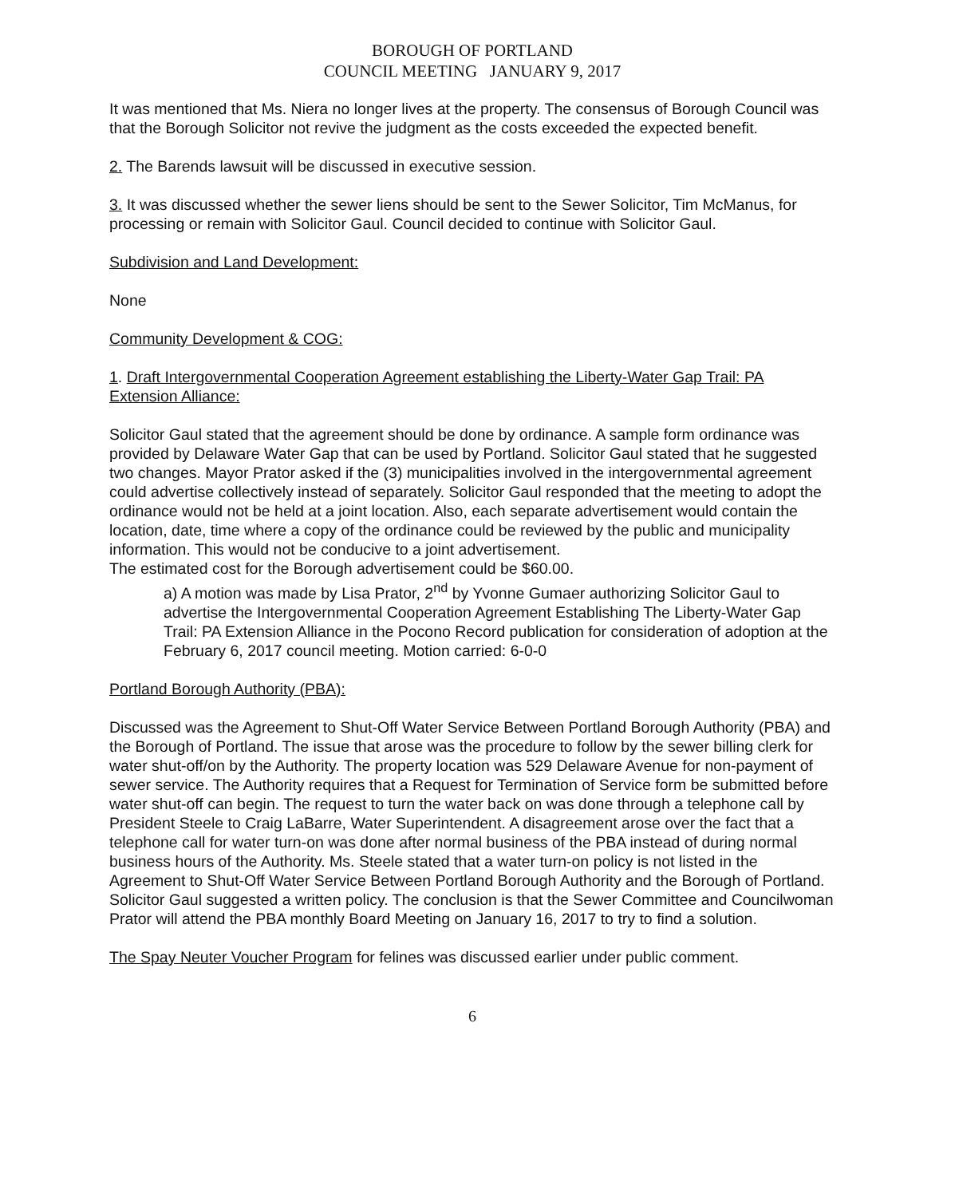BOROUGH OF PORTLAND
COUNCIL MEETING JANUARY 9, 2017
It was mentioned that Ms. Niera no longer lives at the property. The consensus of Borough Council was that the Borough Solicitor not revive the judgment as the costs exceeded the expected benefit.
2. The Barends lawsuit will be discussed in executive session.
3. It was discussed whether the sewer liens should be sent to the Sewer Solicitor, Tim McManus, for processing or remain with Solicitor Gaul. Council decided to continue with Solicitor Gaul.
Subdivision and Land Development:
None
Community Development & COG:
1. Draft Intergovernmental Cooperation Agreement establishing the Liberty-Water Gap Trail: PA Extension Alliance:
Solicitor Gaul stated that the agreement should be done by ordinance. A sample form ordinance was provided by Delaware Water Gap that can be used by Portland. Solicitor Gaul stated that he suggested two changes. Mayor Prator asked if the (3) municipalities involved in the intergovernmental agreement could advertise collectively instead of separately. Solicitor Gaul responded that the meeting to adopt the ordinance would not be held at a joint location. Also, each separate advertisement would contain the location, date, time where a copy of the ordinance could be reviewed by the public and municipality information. This would not be conducive to a joint advertisement.
The estimated cost for the Borough advertisement could be $60.00.
a) A motion was made by Lisa Prator, 2<sup>nd</sup> by Yvonne Gumaer authorizing Solicitor Gaul to advertise the Intergovernmental Cooperation Agreement Establishing The Liberty-Water Gap Trail: PA Extension Alliance in the Pocono Record publication for consideration of adoption at the February 6, 2017 council meeting. Motion carried: 6-0-0
Portland Borough Authority (PBA):
Discussed was the Agreement to Shut-Off Water Service Between Portland Borough Authority (PBA) and the Borough of Portland. The issue that arose was the procedure to follow by the sewer billing clerk for water shut-off/on by the Authority. The property location was 529 Delaware Avenue for non-payment of sewer service. The Authority requires that a Request for Termination of Service form be submitted before water shut-off can begin. The request to turn the water back on was done through a telephone call by President Steele to Craig LaBarre, Water Superintendent. A disagreement arose over the fact that a telephone call for water turn-on was done after normal business of the PBA instead of during normal business hours of the Authority. Ms. Steele stated that a water turn-on policy is not listed in the Agreement to Shut-Off Water Service Between Portland Borough Authority and the Borough of Portland. Solicitor Gaul suggested a written policy. The conclusion is that the Sewer Committee and Councilwoman Prator will attend the PBA monthly Board Meeting on January 16, 2017 to try to find a solution.
The Spay Neuter Voucher Program for felines was discussed earlier under public comment.
6